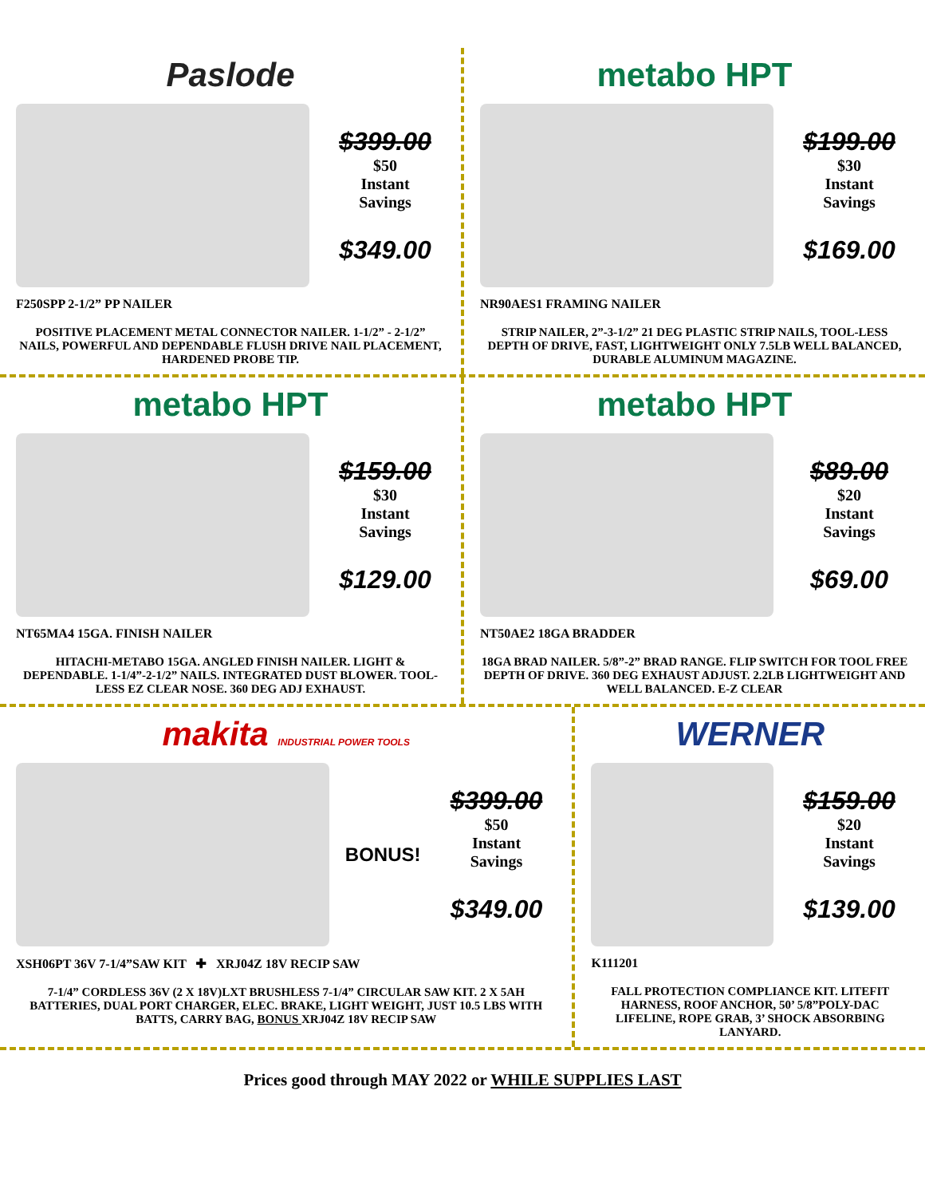Paslode
$399.00
$50
Instant
Savings
$349.00
F250SPP 2-1/2” PP NAILER
POSITIVE PLACEMENT METAL CONNECTOR NAILER. 1-1/2” - 2-1/2” NAILS, POWERFUL AND DEPENDABLE FLUSH DRIVE NAIL PLACEMENT, HARDENED PROBE TIP.
metabo HPT
$199.00
$30
Instant
Savings
$169.00
NR90AES1 FRAMING NAILER
STRIP NAILER, 2”-3-1/2” 21 DEG PLASTIC STRIP NAILS, TOOL-LESS DEPTH OF DRIVE, FAST, LIGHTWEIGHT ONLY 7.5LB WELL BALANCED, DURABLE ALUMINUM MAGAZINE.
metabo HPT
$159.00
$30
Instant
Savings
$129.00
NT65MA4 15GA. FINISH NAILER
HITACHI-METABO 15GA. ANGLED FINISH NAILER. LIGHT & DEPENDABLE. 1-1/4”-2-1/2” NAILS. INTEGRATED DUST BLOWER. TOOL-LESS EZ CLEAR NOSE. 360 DEG ADJ EXHAUST.
metabo HPT
$89.00
$20
Instant
Savings
$69.00
NT50AE2 18GA BRADDER
18GA BRAD NAILER. 5/8”-2” BRAD RANGE. FLIP SWITCH FOR TOOL FREE DEPTH OF DRIVE. 360 DEG EXHAUST ADJUST. 2.2LB LIGHTWEIGHT AND WELL BALANCED. E-Z CLEAR
makita INDUSTRIAL POWER TOOLS
BONUS!
$399.00
$50
Instant
Savings
$349.00
XSH06PT 36V 7-1/4”SAW KIT ✚ XRJ04Z 18V RECIP SAW
7-1/4” CORDLESS 36V (2 X 18V)LXT BRUSHLESS 7-1/4” CIRCULAR SAW KIT. 2 X 5AH BATTERIES, DUAL PORT CHARGER, ELEC. BRAKE, LIGHT WEIGHT, JUST 10.5 LBS WITH BATTS, CARRY BAG, BONUS XRJ04Z 18V RECIP SAW
WERNER
$159.00
$20
Instant
Savings
$139.00
K111201
FALL PROTECTION COMPLIANCE KIT. LITEFIT HARNESS, ROOF ANCHOR, 50’ 5/8”POLY-DAC LIFELINE, ROPE GRAB, 3’ SHOCK ABSORBING LANYARD.
Prices good through MAY 2022 or WHILE SUPPLIES LAST